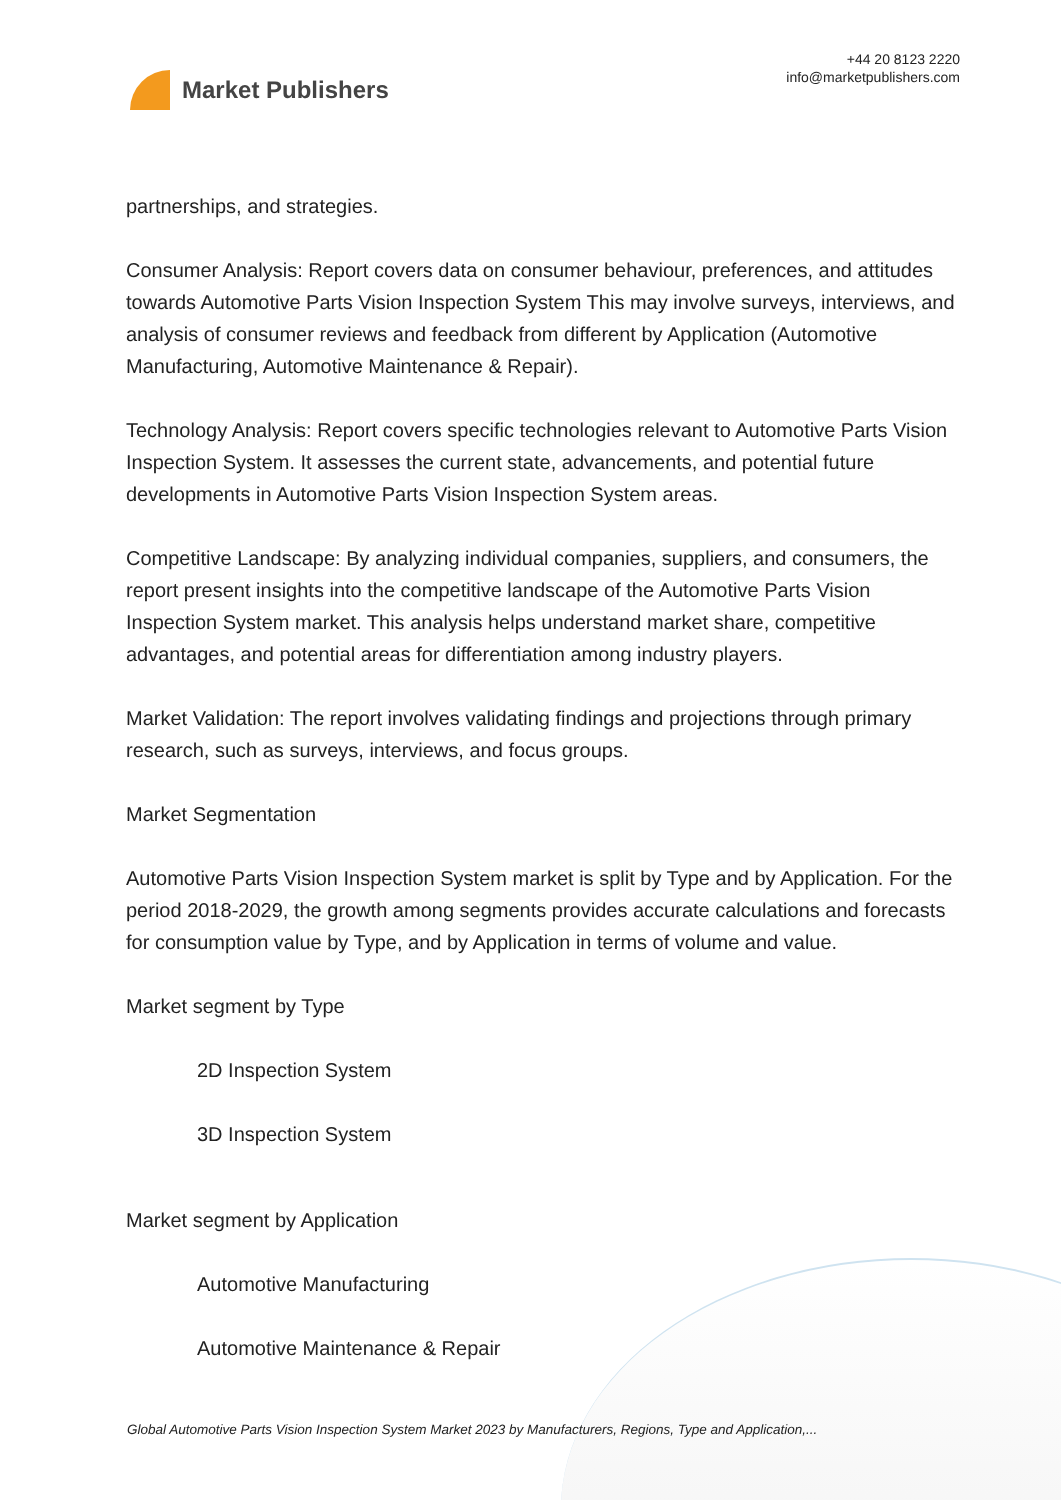Market Publishers
+44 20 8123 2220
info@marketpublishers.com
partnerships, and strategies.
Consumer Analysis: Report covers data on consumer behaviour, preferences, and attitudes towards Automotive Parts Vision Inspection System This may involve surveys, interviews, and analysis of consumer reviews and feedback from different by Application (Automotive Manufacturing, Automotive Maintenance & Repair).
Technology Analysis: Report covers specific technologies relevant to Automotive Parts Vision Inspection System. It assesses the current state, advancements, and potential future developments in Automotive Parts Vision Inspection System areas.
Competitive Landscape: By analyzing individual companies, suppliers, and consumers, the report present insights into the competitive landscape of the Automotive Parts Vision Inspection System market. This analysis helps understand market share, competitive advantages, and potential areas for differentiation among industry players.
Market Validation: The report involves validating findings and projections through primary research, such as surveys, interviews, and focus groups.
Market Segmentation
Automotive Parts Vision Inspection System market is split by Type and by Application. For the period 2018-2029, the growth among segments provides accurate calculations and forecasts for consumption value by Type, and by Application in terms of volume and value.
Market segment by Type
2D Inspection System
3D Inspection System
Market segment by Application
Automotive Manufacturing
Automotive Maintenance & Repair
Global Automotive Parts Vision Inspection System Market 2023 by Manufacturers, Regions, Type and Application,...